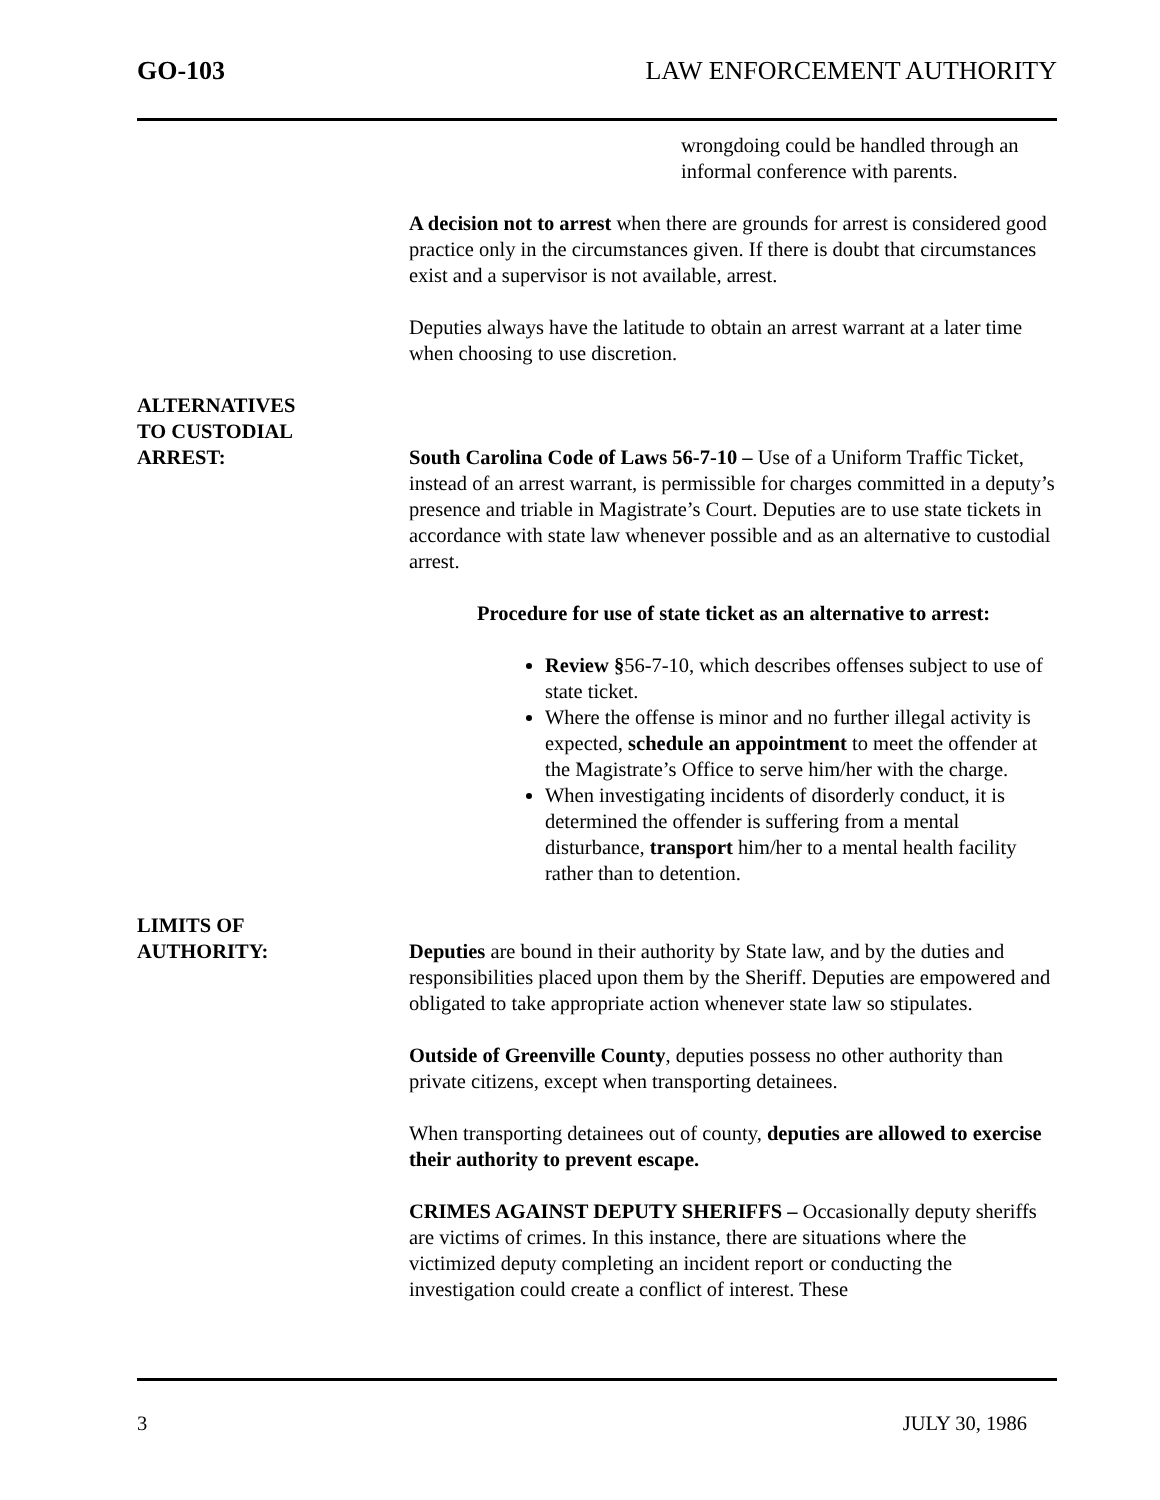GO-103 LAW ENFORCEMENT AUTHORITY
wrongdoing could be handled through an informal conference with parents.
A decision not to arrest when there are grounds for arrest is considered good practice only in the circumstances given. If there is doubt that circumstances exist and a supervisor is not available, arrest.
Deputies always have the latitude to obtain an arrest warrant at a later time when choosing to use discretion.
ALTERNATIVES
TO CUSTODIAL
ARREST:
South Carolina Code of Laws 56-7-10 – Use of a Uniform Traffic Ticket, instead of an arrest warrant, is permissible for charges committed in a deputy’s presence and triable in Magistrate’s Court. Deputies are to use state tickets in accordance with state law whenever possible and as an alternative to custodial arrest.
Procedure for use of state ticket as an alternative to arrest:
Review §56-7-10, which describes offenses subject to use of state ticket.
Where the offense is minor and no further illegal activity is expected, schedule an appointment to meet the offender at the Magistrate’s Office to serve him/her with the charge.
When investigating incidents of disorderly conduct, it is determined the offender is suffering from a mental disturbance, transport him/her to a mental health facility rather than to detention.
LIMITS OF
AUTHORITY:
Deputies are bound in their authority by State law, and by the duties and responsibilities placed upon them by the Sheriff. Deputies are empowered and obligated to take appropriate action whenever state law so stipulates.
Outside of Greenville County, deputies possess no other authority than private citizens, except when transporting detainees.
When transporting detainees out of county, deputies are allowed to exercise their authority to prevent escape.
CRIMES AGAINST DEPUTY SHERIFFS – Occasionally deputy sheriffs are victims of crimes. In this instance, there are situations where the victimized deputy completing an incident report or conducting the investigation could create a conflict of interest. These
3 JULY 30, 1986